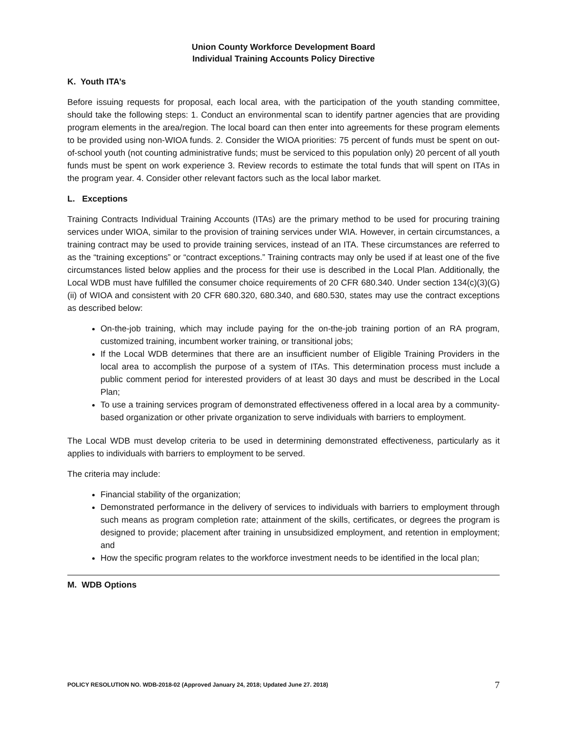Union County Workforce Development Board
Individual Training Accounts Policy Directive
K. Youth ITA’s
Before issuing requests for proposal, each local area, with the participation of the youth standing committee, should take the following steps: 1. Conduct an environmental scan to identify partner agencies that are providing program elements in the area/region. The local board can then enter into agreements for these program elements to be provided using non-WIOA funds. 2. Consider the WIOA priorities: 75 percent of funds must be spent on out-of-school youth (not counting administrative funds; must be serviced to this population only) 20 percent of all youth funds must be spent on work experience 3. Review records to estimate the total funds that will spent on ITAs in the program year. 4. Consider other relevant factors such as the local labor market.
L. Exceptions
Training Contracts Individual Training Accounts (ITAs) are the primary method to be used for procuring training services under WIOA, similar to the provision of training services under WIA. However, in certain circumstances, a training contract may be used to provide training services, instead of an ITA. These circumstances are referred to as the “training exceptions” or “contract exceptions.” Training contracts may only be used if at least one of the five circumstances listed below applies and the process for their use is described in the Local Plan. Additionally, the Local WDB must have fulfilled the consumer choice requirements of 20 CFR 680.340. Under section 134(c)(3)(G)(ii) of WIOA and consistent with 20 CFR 680.320, 680.340, and 680.530, states may use the contract exceptions as described below:
On-the-job training, which may include paying for the on-the-job training portion of an RA program, customized training, incumbent worker training, or transitional jobs;
If the Local WDB determines that there are an insufficient number of Eligible Training Providers in the local area to accomplish the purpose of a system of ITAs. This determination process must include a public comment period for interested providers of at least 30 days and must be described in the Local Plan;
To use a training services program of demonstrated effectiveness offered in a local area by a community-based organization or other private organization to serve individuals with barriers to employment.
The Local WDB must develop criteria to be used in determining demonstrated effectiveness, particularly as it applies to individuals with barriers to employment to be served.
The criteria may include:
Financial stability of the organization;
Demonstrated performance in the delivery of services to individuals with barriers to employment through such means as program completion rate; attainment of the skills, certificates, or degrees the program is designed to provide; placement after training in unsubsidized employment, and retention in employment; and
How the specific program relates to the workforce investment needs to be identified in the local plan;
M. WDB Options
POLICY RESOLUTION NO. WDB-2018-02 (Approved January 24, 2018; Updated June 27. 2018) 7